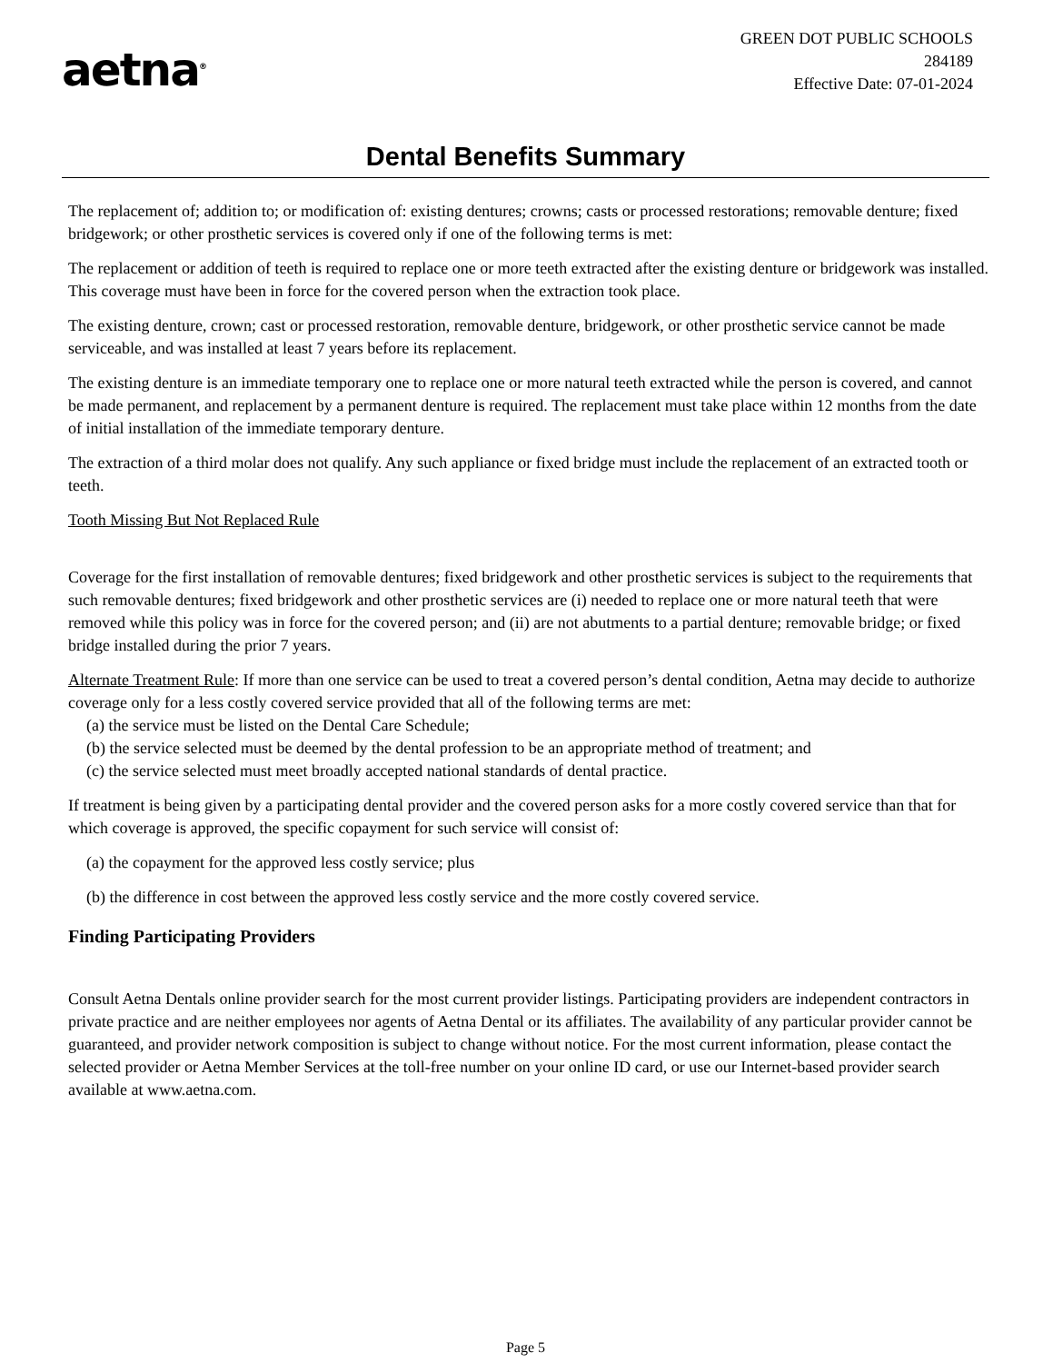aetna<sup>®</sup>
GREEN DOT PUBLIC SCHOOLS
284189
Effective Date: 07-01-2024
Dental Benefits Summary
The replacement of; addition to; or modification of: existing dentures; crowns; casts or processed restorations; removable denture; fixed bridgework; or other prosthetic services is covered only if one of the following terms is met:
The replacement or addition of teeth is required to replace one or more teeth extracted after the existing denture or bridgework was installed. This coverage must have been in force for the covered person when the extraction took place.
The existing denture, crown; cast or processed restoration, removable denture, bridgework, or other prosthetic service cannot be made serviceable, and was installed at least 7 years before its replacement.
The existing denture is an immediate temporary one to replace one or more natural teeth extracted while the person is covered, and cannot be made permanent, and replacement by a permanent denture is required. The replacement must take place within 12 months from the date of initial installation of the immediate temporary denture.
The extraction of a third molar does not qualify. Any such appliance or fixed bridge must include the replacement of an extracted tooth or teeth.
Tooth Missing But Not Replaced Rule
Coverage for the first installation of removable dentures; fixed bridgework and other prosthetic services is subject to the requirements that such removable dentures; fixed bridgework and other prosthetic services are (i) needed to replace one or more natural teeth that were removed while this policy was in force for the covered person; and (ii) are not abutments to a partial denture; removable bridge; or fixed bridge installed during the prior 7 years.
Alternate Treatment Rule: If more than one service can be used to treat a covered person’s dental condition, Aetna may decide to authorize coverage only for a less costly covered service provided that all of the following terms are met:
(a) the service must be listed on the Dental Care Schedule;
(b) the service selected must be deemed by the dental profession to be an appropriate method of treatment; and
(c) the service selected must meet broadly accepted national standards of dental practice.
If treatment is being given by a participating dental provider and the covered person asks for a more costly covered service than that for which coverage is approved, the specific copayment for such service will consist of:
(a) the copayment for the approved less costly service; plus
(b) the difference in cost between the approved less costly service and the more costly covered service.
Finding Participating Providers
Consult Aetna Dentals online provider search for the most current provider listings. Participating providers are independent contractors in private practice and are neither employees nor agents of Aetna Dental or its affiliates. The availability of any particular provider cannot be guaranteed, and provider network composition is subject to change without notice. For the most current information, please contact the selected provider or Aetna Member Services at the toll-free number on your online ID card, or use our Internet-based provider search available at www.aetna.com.
Page 5